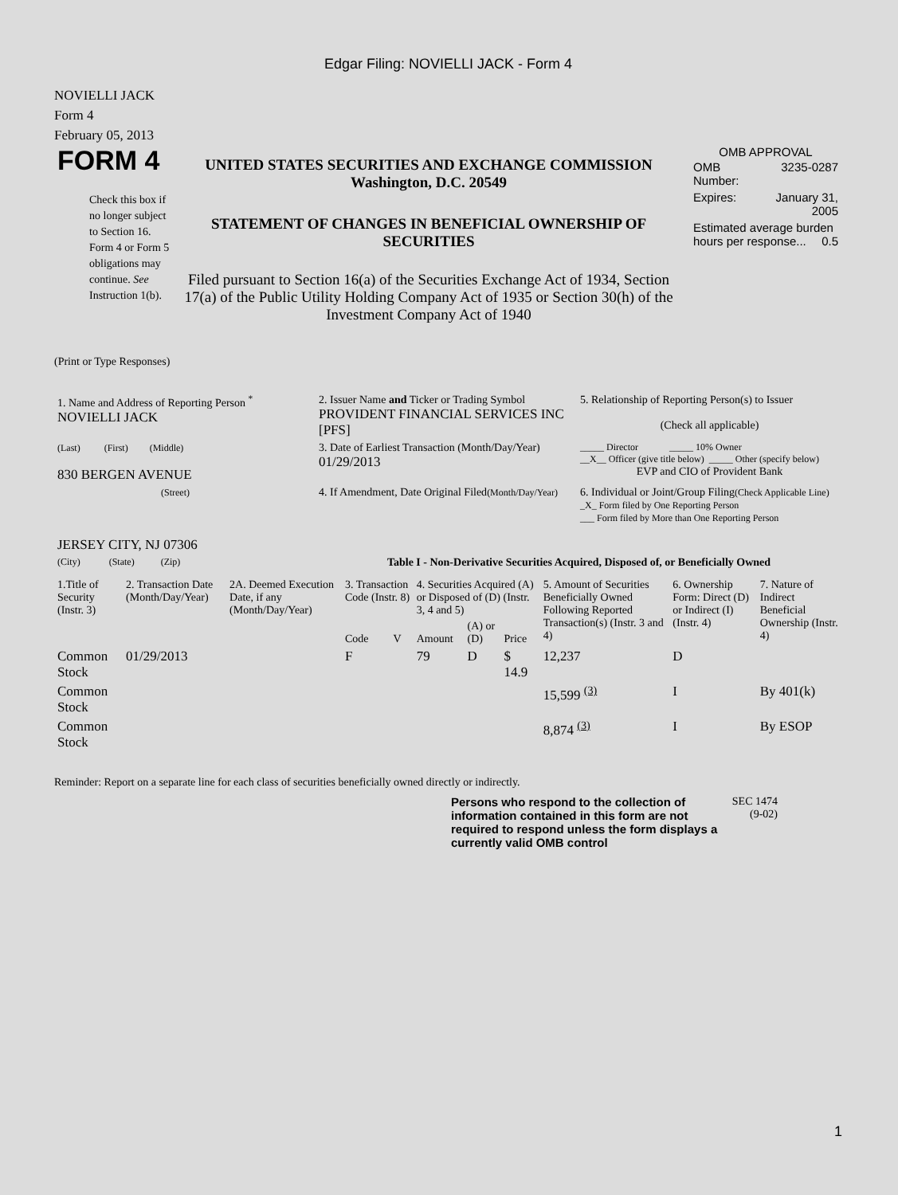Edgar Filing: NOVIELLI JACK - Form 4
NOVIELLI JACK
Form 4
February 05, 2013
FORM 4
Check this box if no longer subject to Section 16. Form 4 or Form 5 obligations may continue. See Instruction 1(b).
UNITED STATES SECURITIES AND EXCHANGE COMMISSION
Washington, D.C. 20549
STATEMENT OF CHANGES IN BENEFICIAL OWNERSHIP OF SECURITIES
Filed pursuant to Section 16(a) of the Securities Exchange Act of 1934, Section 17(a) of the Public Utility Holding Company Act of 1935 or Section 30(h) of the Investment Company Act of 1940
OMB APPROVAL
| OMB Number: | 3235-0287 |
| Expires: | January 31, 2005 |
| Estimated average burden hours per response... 0.5 | |
(Print or Type Responses)
| 1. Name and Address of Reporting Person <sup>*</sup> NOVIELLI JACK | 2. Issuer Name and Ticker or Trading Symbol PROVIDENT FINANCIAL SERVICES INC [PFS] | 5. Relationship of Reporting Person(s) to Issuer (Check all applicable) |
| (Last) (First) (Middle) 830 BERGEN AVENUE | 3. Date of Earliest Transaction (Month/Day/Year) 01/29/2013 | _____ Director _____ 10% Owner __X__ Officer (give title below) _____ Other (specify below) EVP and CIO of Provident Bank |
| (Street) JERSEY CITY, NJ 07306 | 4. If Amendment, Date Original Filed (Month/Day/Year) | 6. Individual or Joint/Group Filing (Check Applicable Line) _X_ Form filed by One Reporting Person ___ Form filed by More than One Reporting Person |
| (City) (State) (Zip) | Table I - Non-Derivative Securities Acquired, Disposed of, or Beneficially Owned | |
| 1.Title of Security (Instr. 3) | 2. Transaction Date (Month/Day/Year) | 2A. Deemed Execution Date, if any (Month/Day/Year) | 3. Transaction Code (Instr. 8) | | 4. Securities Acquired (A) or Disposed of (D) (Instr. 3, 4 and 5) | | | 5. Amount of Securities Beneficially Owned Following Reported Transaction(s) (Instr. 3 and 4) | 6. Ownership Form: Direct (D) or Indirect (I) (Instr. 4) | 7. Nature of Indirect Beneficial Ownership (Instr. 4) |
| --- | --- | --- | --- | --- | --- | --- | --- | --- | --- | --- |
| | | | Code | V | Amount | (A) or (D) | Price | | | |
| Common Stock | 01/29/2013 | | F | | 79 | D | $ 14.9 | 12,237 | D | |
| Common Stock | | | | | | | | 15,599 <sup>(3)</sup> | I | By 401(k) |
| Common Stock | | | | | | | | 8,874 <sup>(3)</sup> | I | By ESOP |
Reminder: Report on a separate line for each class of securities beneficially owned directly or indirectly.
Persons who respond to the collection of information contained in this form are not required to respond unless the form displays a currently valid OMB control
SEC 1474 (9-02)
1